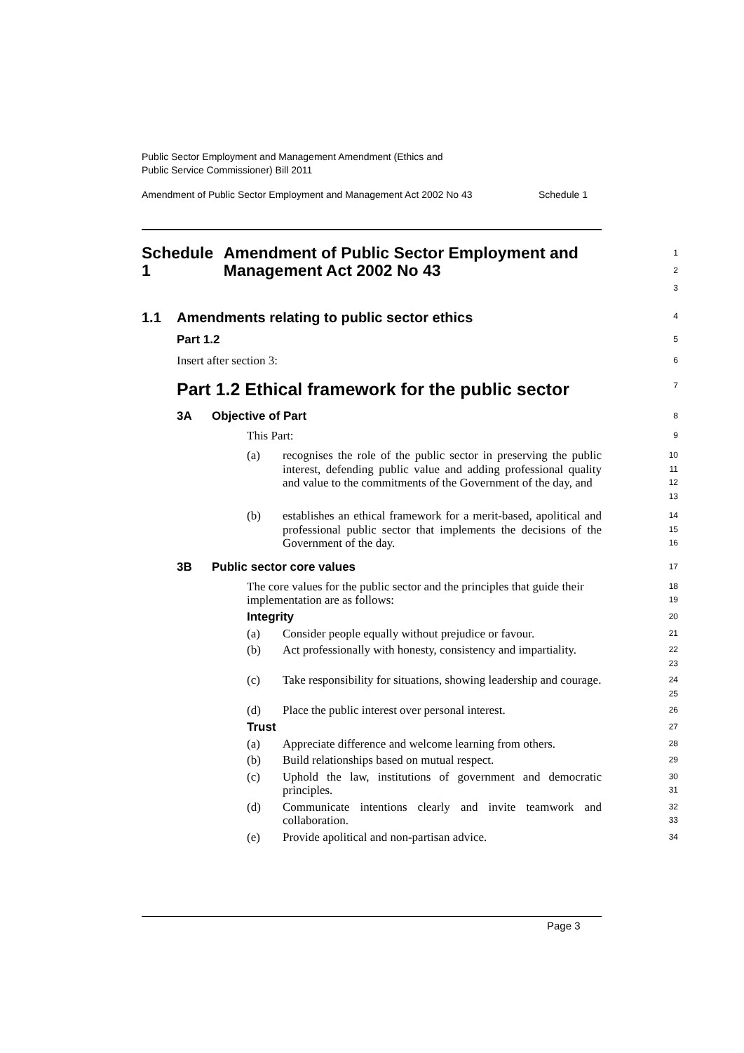Public Sector Employment and Management Amendment (Ethics and
Public Service Commissioner) Bill 2011
Amendment of Public Sector Employment and Management Act 2002 No 43 Schedule 1
Schedule 1 Amendment of Public Sector Employment and Management Act 2002 No 43
1
2
3
1.1 Amendments relating to public sector ethics
4
Part 1.2
5
Insert after section 3:
6
Part 1.2 Ethical framework for the public sector
7
3A Objective of Part
8
This Part:
9
(a) recognises the role of the public sector in preserving the public interest, defending public value and adding professional quality and value to the commitments of the Government of the day, and
10
11
12
13
(b) establishes an ethical framework for a merit-based, apolitical and professional public sector that implements the decisions of the Government of the day.
14
15
16
3B Public sector core values
17
The core values for the public sector and the principles that guide their implementation are as follows:
18
19
Integrity
20
(a) Consider people equally without prejudice or favour.
21
(b) Act professionally with honesty, consistency and impartiality.
22
23
(c) Take responsibility for situations, showing leadership and courage.
24
25
(d) Place the public interest over personal interest.
26
Trust
27
(a) Appreciate difference and welcome learning from others.
28
(b) Build relationships based on mutual respect.
29
(c) Uphold the law, institutions of government and democratic principles.
30
31
(d) Communicate intentions clearly and invite teamwork and collaboration.
32
33
(e) Provide apolitical and non-partisan advice.
34
Page 3